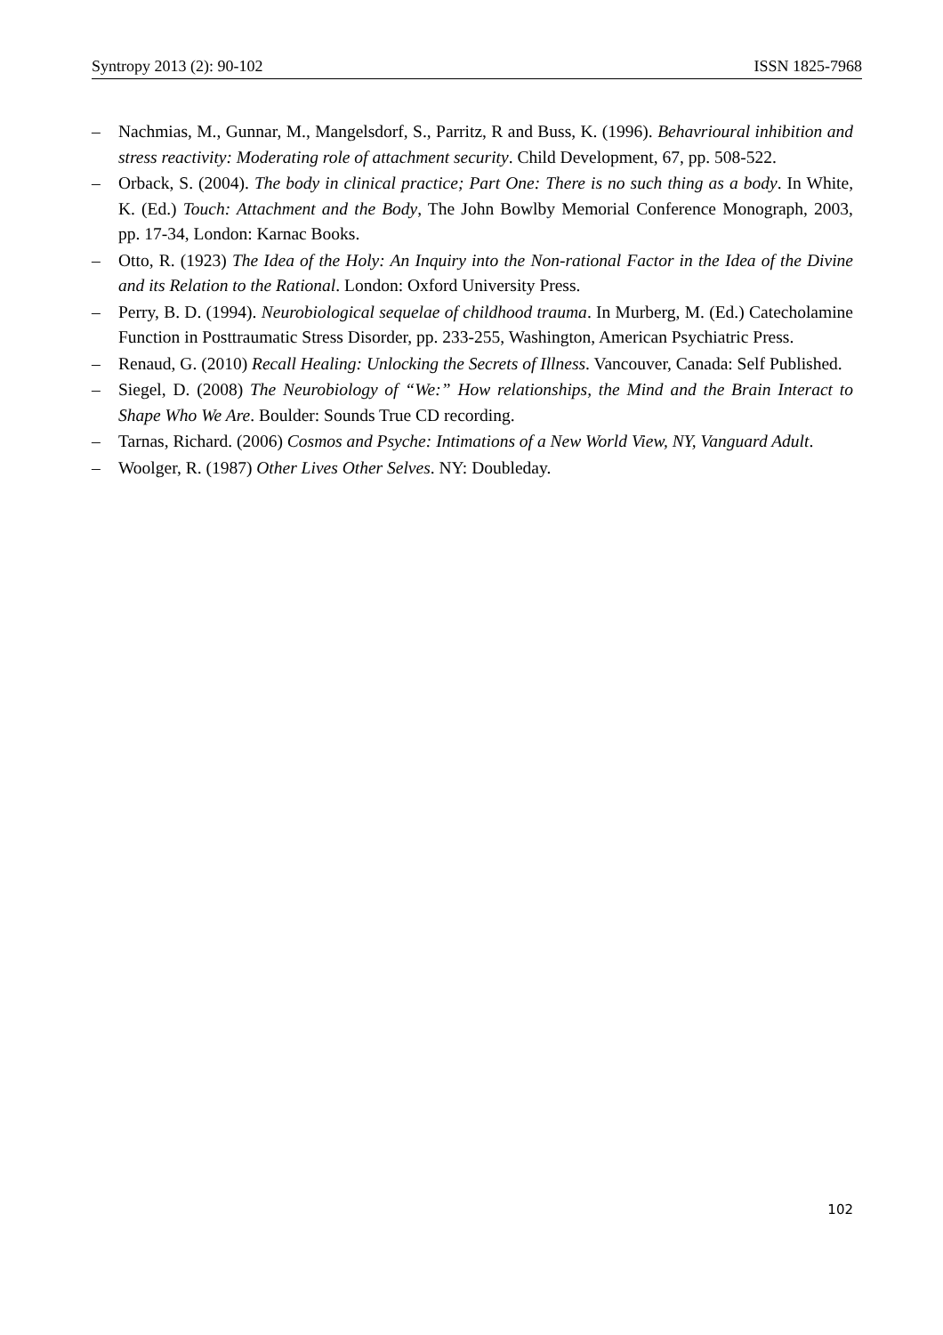Syntropy 2013 (2): 90-102 ISSN 1825-7968
– Nachmias, M., Gunnar, M., Mangelsdorf, S., Parritz, R and Buss, K. (1996). Behavrioural inhibition and stress reactivity: Moderating role of attachment security. Child Development, 67, pp. 508-522.
– Orback, S. (2004). The body in clinical practice; Part One: There is no such thing as a body. In White, K. (Ed.) Touch: Attachment and the Body, The John Bowlby Memorial Conference Monograph, 2003, pp. 17-34, London: Karnac Books.
– Otto, R. (1923) The Idea of the Holy: An Inquiry into the Non-rational Factor in the Idea of the Divine and its Relation to the Rational. London: Oxford University Press.
– Perry, B. D. (1994). Neurobiological sequelae of childhood trauma. In Murberg, M. (Ed.) Catecholamine Function in Posttraumatic Stress Disorder, pp. 233-255, Washington, American Psychiatric Press.
– Renaud, G. (2010) Recall Healing: Unlocking the Secrets of Illness. Vancouver, Canada: Self Published.
– Siegel, D. (2008) The Neurobiology of “We:” How relationships, the Mind and the Brain Interact to Shape Who We Are. Boulder: Sounds True CD recording.
– Tarnas, Richard. (2006) Cosmos and Psyche: Intimations of a New World View, NY, Vanguard Adult.
– Woolger, R. (1987) Other Lives Other Selves. NY: Doubleday.
102